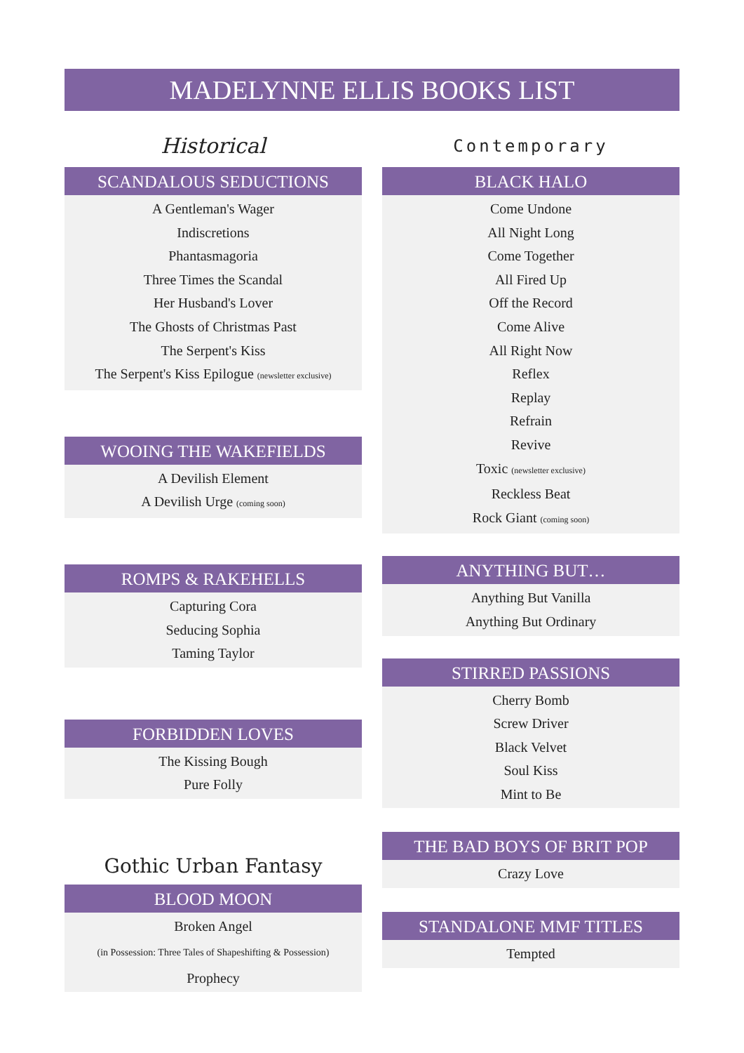MADELYNNE ELLIS BOOKS LIST
Historical
SCANDALOUS SEDUCTIONS
A Gentleman's Wager
Indiscretions
Phantasmagoria
Three Times the Scandal
Her Husband's Lover
The Ghosts of Christmas Past
The Serpent's Kiss
The Serpent's Kiss Epilogue (newsletter exclusive)
WOOING THE WAKEFIELDS
A Devilish Element
A Devilish Urge (coming soon)
ROMPS & RAKEHELLS
Capturing Cora
Seducing Sophia
Taming Taylor
FORBIDDEN LOVES
The Kissing Bough
Pure Folly
Gothic Urban Fantasy
BLOOD MOON
Broken Angel
(in Possession: Three Tales of Shapeshifting & Possession)
Prophecy
Contemporary
BLACK HALO
Come Undone
All Night Long
Come Together
All Fired Up
Off the Record
Come Alive
All Right Now
Reflex
Replay
Refrain
Revive
Toxic (newsletter exclusive)
Reckless Beat
Rock Giant (coming soon)
ANYTHING BUT…
Anything But Vanilla
Anything But Ordinary
STIRRED PASSIONS
Cherry Bomb
Screw Driver
Black Velvet
Soul Kiss
Mint to Be
THE BAD BOYS OF BRIT POP
Crazy Love
STANDALONE MMF TITLES
Tempted